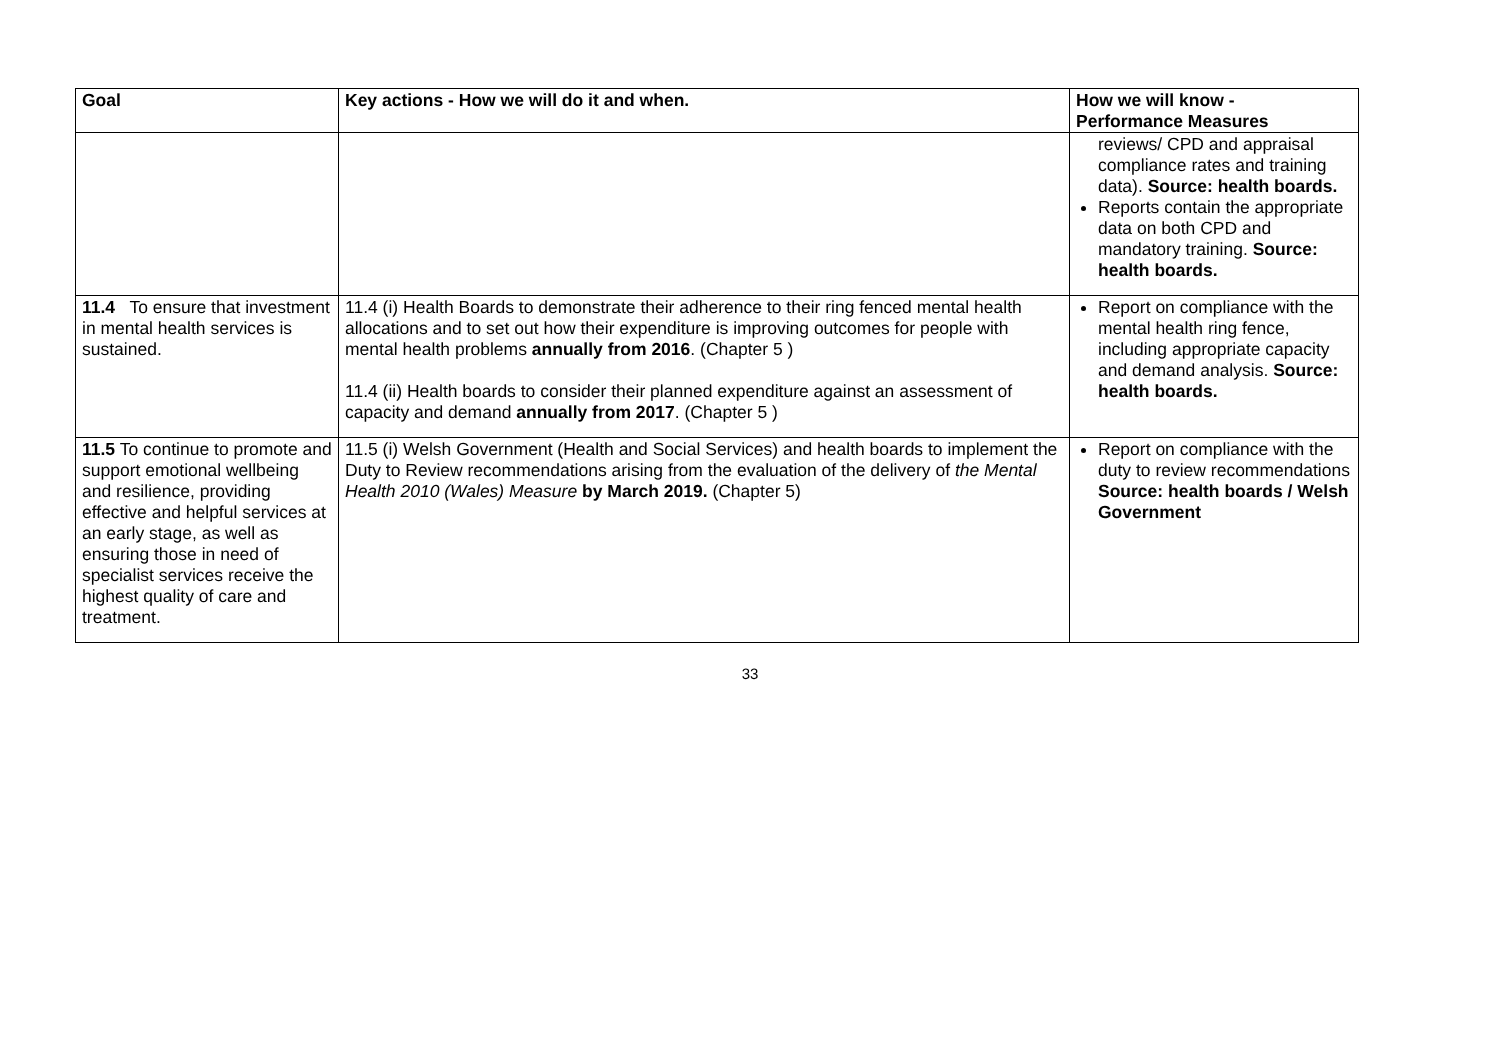| Goal | Key actions - How we will do it and when. | How we will know - Performance Measures |
| --- | --- | --- |
| | | reviews/ CPD and appraisal compliance rates and training data). Source: health boards. Reports contain the appropriate data on both CPD and mandatory training. Source: health boards. |
| 11.4 To ensure that investment in mental health services is sustained. | 11.4 (i) Health Boards to demonstrate their adherence to their ring fenced mental health allocations and to set out how their expenditure is improving outcomes for people with mental health problems annually from 2016 . (Chapter 5 ) 11.4 (ii) Health boards to consider their planned expenditure against an assessment of capacity and demand annually from 2017 . (Chapter 5 ) | Report on compliance with the mental health ring fence, including appropriate capacity and demand analysis. Source: health boards. |
| 11.5 To continue to promote and support emotional wellbeing and resilience, providing effective and helpful services at an early stage, as well as ensuring those in need of specialist services receive the highest quality of care and treatment. | 11.5 (i) Welsh Government (Health and Social Services) and health boards to implement the Duty to Review recommendations arising from the evaluation of the delivery of the Mental Health 2010 (Wales) Measure by March 2019. (Chapter 5) | Report on compliance with the duty to review recommendations Source: health boards / Welsh Government |
33